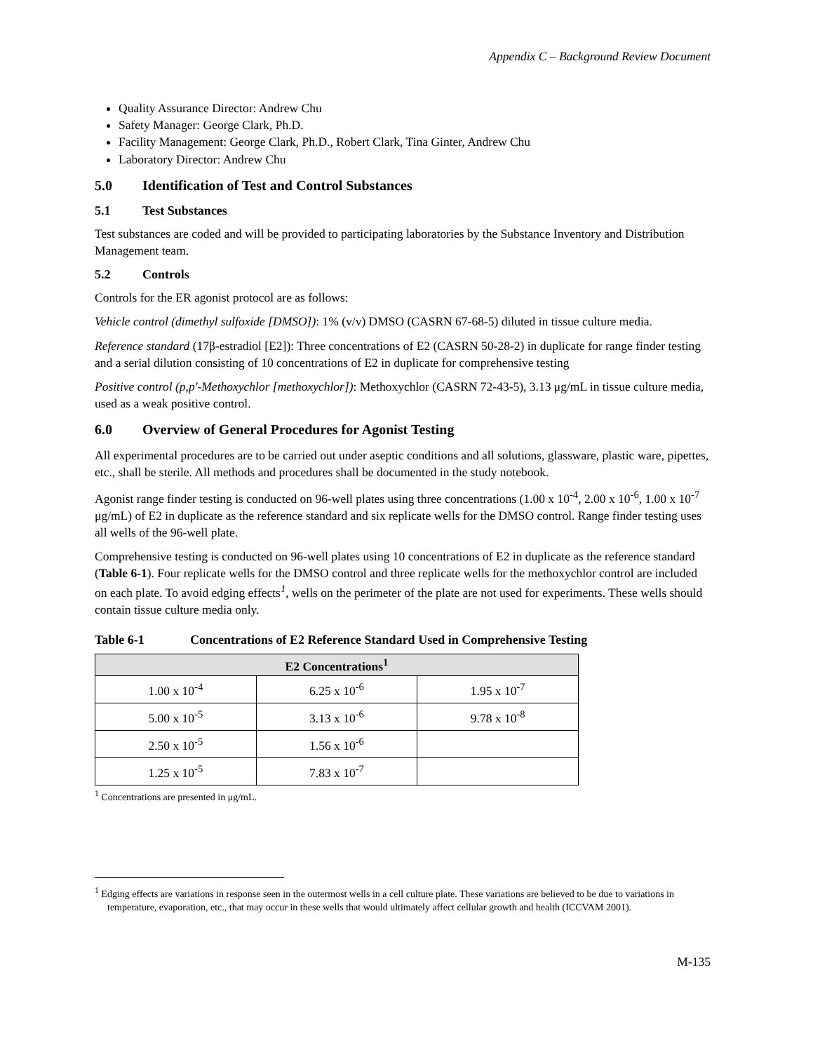Appendix C – Background Review Document
Quality Assurance Director: Andrew Chu
Safety Manager: George Clark, Ph.D.
Facility Management: George Clark, Ph.D., Robert Clark, Tina Ginter, Andrew Chu
Laboratory Director: Andrew Chu
5.0 Identification of Test and Control Substances
5.1 Test Substances
Test substances are coded and will be provided to participating laboratories by the Substance Inventory and Distribution Management team.
5.2 Controls
Controls for the ER agonist protocol are as follows:
Vehicle control (dimethyl sulfoxide [DMSO]): 1% (v/v) DMSO (CASRN 67-68-5) diluted in tissue culture media.
Reference standard (17β-estradiol [E2]): Three concentrations of E2 (CASRN 50-28-2) in duplicate for range finder testing and a serial dilution consisting of 10 concentrations of E2 in duplicate for comprehensive testing
Positive control (p,p'-Methoxychlor [methoxychlor]): Methoxychlor (CASRN 72-43-5), 3.13 μg/mL in tissue culture media, used as a weak positive control.
6.0 Overview of General Procedures for Agonist Testing
All experimental procedures are to be carried out under aseptic conditions and all solutions, glassware, plastic ware, pipettes, etc., shall be sterile. All methods and procedures shall be documented in the study notebook.
Agonist range finder testing is conducted on 96-well plates using three concentrations (1.00 x 10<sup>-4</sup>, 2.00 x 10<sup>-6</sup>, 1.00 x 10<sup>-7</sup> μg/mL) of E2 in duplicate as the reference standard and six replicate wells for the DMSO control. Range finder testing uses all wells of the 96-well plate.
Comprehensive testing is conducted on 96-well plates using 10 concentrations of E2 in duplicate as the reference standard (Table 6-1). Four replicate wells for the DMSO control and three replicate wells for the methoxychlor control are included on each plate. To avoid edging effects<sup>1</sup>, wells on the perimeter of the plate are not used for experiments. These wells should contain tissue culture media only.
Table 6-1 Concentrations of E2 Reference Standard Used in Comprehensive Testing
| E2 Concentrations<sup>1</sup> | | |
| --- | --- | --- |
| 1.00 x 10<sup>-4</sup> | 6.25 x 10<sup>-6</sup> | 1.95 x 10<sup>-7</sup> |
| 5.00 x 10<sup>-5</sup> | 3.13 x 10<sup>-6</sup> | 9.78 x 10<sup>-8</sup> |
| 2.50 x 10<sup>-5</sup> | 1.56 x 10<sup>-6</sup> | |
| 1.25 x 10<sup>-5</sup> | 7.83 x 10<sup>-7</sup> | |
<sup>1</sup> Concentrations are presented in μg/mL.
<sup>1</sup> Edging effects are variations in response seen in the outermost wells in a cell culture plate. These variations are believed to be due to variations in temperature, evaporation, etc., that may occur in these wells that would ultimately affect cellular growth and health (ICCVAM 2001).
M-135